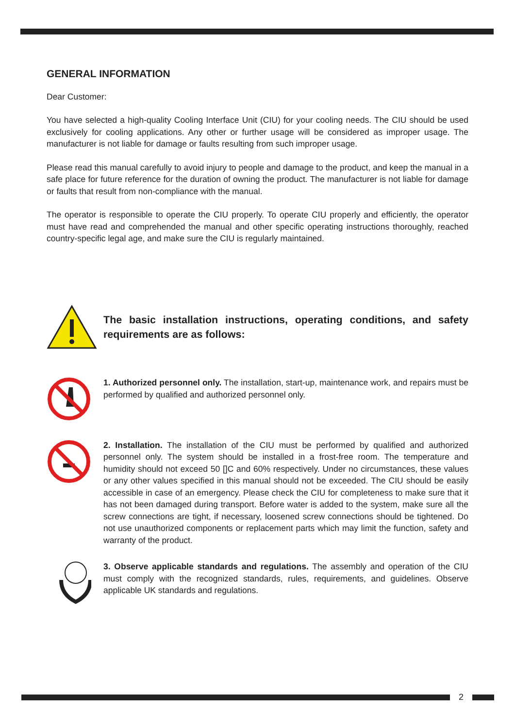GENERAL INFORMATION
Dear Customer:
You have selected a high-quality Cooling Interface Unit (CIU) for your cooling needs. The CIU should be used exclusively for cooling applications. Any other or further usage will be considered as improper usage. The manufacturer is not liable for damage or faults resulting from such improper usage.
Please read this manual carefully to avoid injury to people and damage to the product, and keep the manual in a safe place for future reference for the duration of owning the product. The manufacturer is not liable for damage or faults that result from non-compliance with the manual.
The operator is responsible to operate the CIU properly. To operate CIU properly and efficiently, the operator must have read and comprehended the manual and other specific operating instructions thoroughly, reached country-specific legal age, and make sure the CIU is regularly maintained.
The basic installation instructions, operating conditions, and safety requirements are as follows:
1. Authorized personnel only. The installation, start-up, maintenance work, and repairs must be performed by qualified and authorized personnel only.
2. Installation. The installation of the CIU must be performed by qualified and authorized personnel only. The system should be installed in a frost-free room. The temperature and humidity should not exceed 50 []C and 60% respectively. Under no circumstances, these values or any other values specified in this manual should not be exceeded. The CIU should be easily accessible in case of an emergency. Please check the CIU for completeness to make sure that it has not been damaged during transport. Before water is added to the system, make sure all the screw connections are tight, if necessary, loosened screw connections should be tightened. Do not use unauthorized components or replacement parts which may limit the function, safety and warranty of the product.
3. Observe applicable standards and regulations. The assembly and operation of the CIU must comply with the recognized standards, rules, requirements, and guidelines. Observe applicable UK standards and regulations.
2